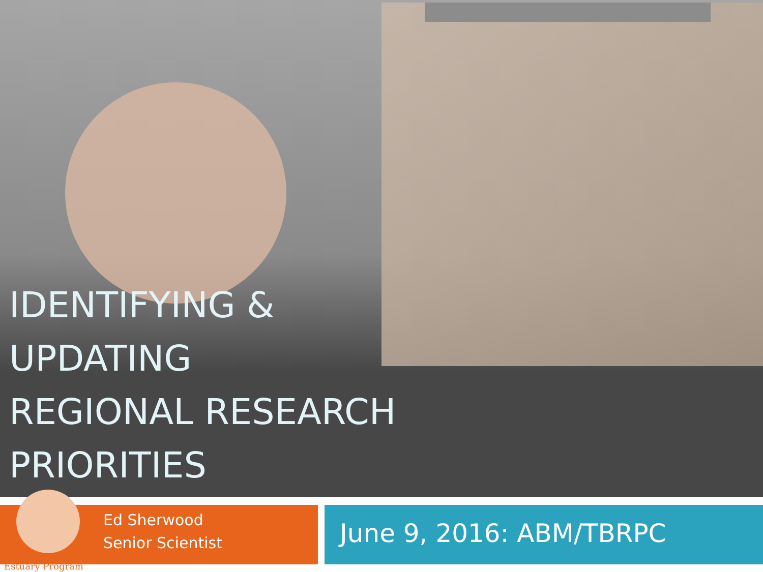IDENTIFYING &
UPDATING
REGIONAL RESEARCH
PRIORITIES
Ed Sherwood
Senior Scientist
June 9, 2016: ABM/TBRPC
Estuary Program